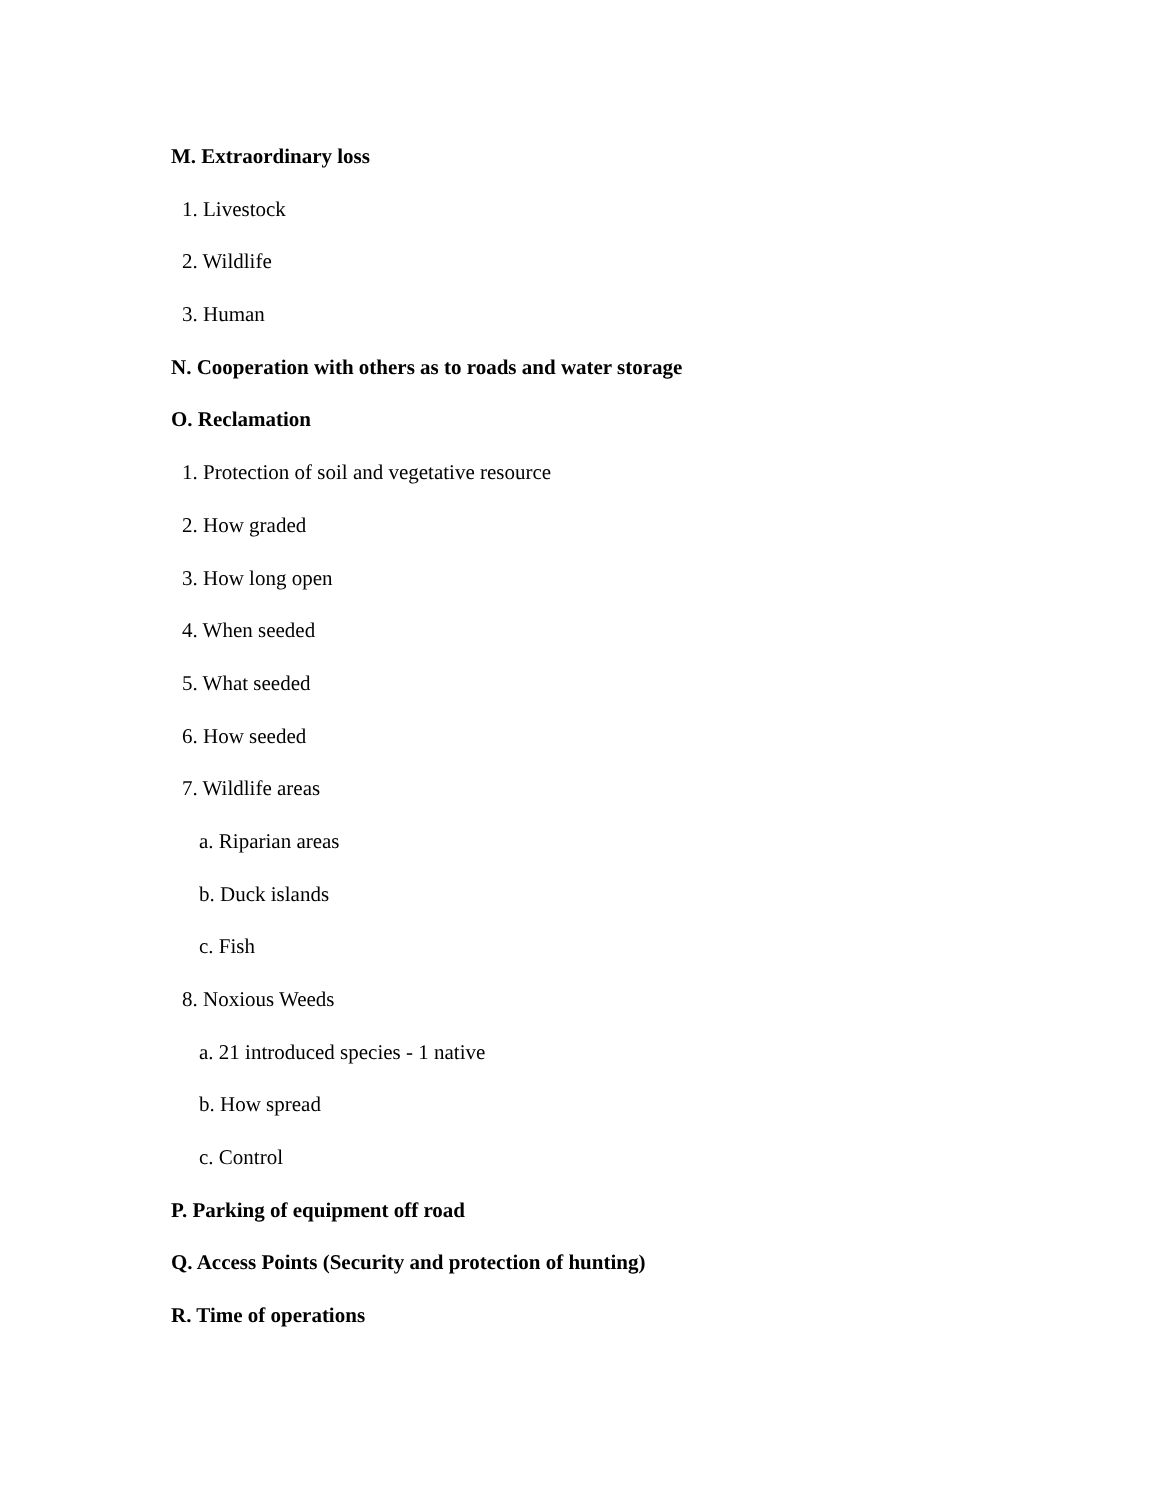M. Extraordinary loss
1. Livestock
2. Wildlife
3. Human
N. Cooperation with others as to roads and water storage
O. Reclamation
1. Protection of soil and vegetative resource
2. How graded
3. How long open
4. When seeded
5. What seeded
6. How seeded
7. Wildlife areas
a. Riparian areas
b. Duck islands
c. Fish
8. Noxious Weeds
a. 21 introduced species - 1 native
b. How spread
c. Control
P. Parking of equipment off road
Q. Access Points (Security and protection of hunting)
R. Time of operations